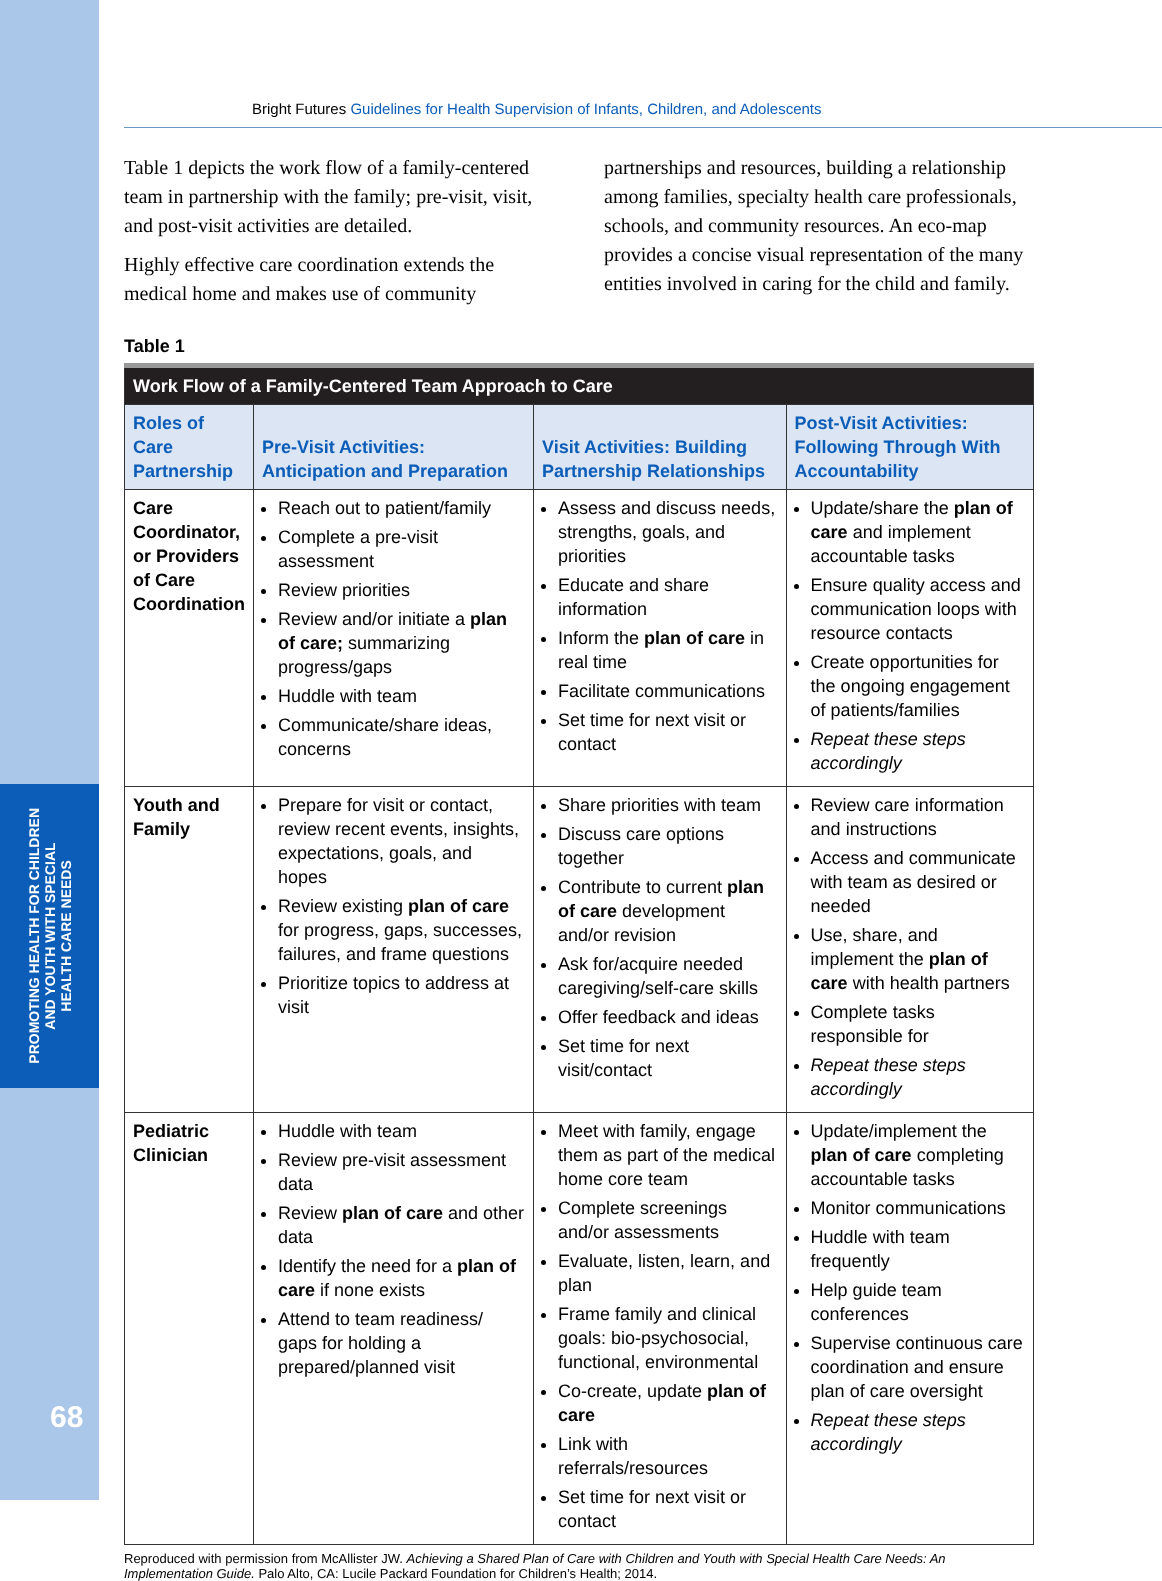PROMOTING HEALTH FOR CHILDREN
AND YOUTH WITH SPECIAL
HEALTH CARE NEEDS
68
Bright Futures Guidelines for Health Supervision of Infants, Children, and Adolescents
Table 1 depicts the work flow of a family-centered team in partnership with the family; pre-visit, visit, and post-visit activities are detailed.
Highly effective care coordination extends the medical home and makes use of community
partnerships and resources, building a relationship among families, specialty health care professionals, schools, and community resources. An eco-map provides a concise visual representation of the many entities involved in caring for the child and family.
Table 1
| Work Flow of a Family-Centered Team Approach to Care | | | |
| --- | --- | --- | --- |
| Roles of Care Partnership | Pre-Visit Activities: Anticipation and Preparation | Visit Activities: Building Partnership Relationships | Post-Visit Activities: Following Through With Accountability |
| Care Coordinator, or Providers of Care Coordination | Reach out to patient/family Complete a pre-visit assessment Review priorities Review and/or initiate a plan of care; summarizing progress/gaps Huddle with team Communicate/share ideas, concerns | Assess and discuss needs, strengths, goals, and priorities Educate and share information Inform the plan of care in real time Facilitate communications Set time for next visit or contact | Update/share the plan of care and implement accountable tasks Ensure quality access and communication loops with resource contacts Create opportunities for the ongoing engagement of patients/families Repeat these steps accordingly |
| Youth and Family | Prepare for visit or contact, review recent events, insights, expectations, goals, and hopes Review existing plan of care for progress, gaps, successes, failures, and frame questions Prioritize topics to address at visit | Share priorities with team Discuss care options together Contribute to current plan of care development and/or revision Ask for/acquire needed caregiving/self-care skills Offer feedback and ideas Set time for next visit/contact | Review care information and instructions Access and communicate with team as desired or needed Use, share, and implement the plan of care with health partners Complete tasks responsible for Repeat these steps accordingly |
| Pediatric Clinician | Huddle with team Review pre-visit assessment data Review plan of care and other data Identify the need for a plan of care if none exists Attend to team readiness/ gaps for holding a prepared/planned visit | Meet with family, engage them as part of the medical home core team Complete screenings and/or assessments Evaluate, listen, learn, and plan Frame family and clinical goals: bio-psychosocial, functional, environmental Co-create, update plan of care Link with referrals/resources Set time for next visit or contact | Update/implement the plan of care completing accountable tasks Monitor communications Huddle with team frequently Help guide team conferences Supervise continuous care coordination and ensure plan of care oversight Repeat these steps accordingly |
Reproduced with permission from McAllister JW. Achieving a Shared Plan of Care with Children and Youth with Special Health Care Needs: An Implementation Guide. Palo Alto, CA: Lucile Packard Foundation for Children’s Health; 2014.